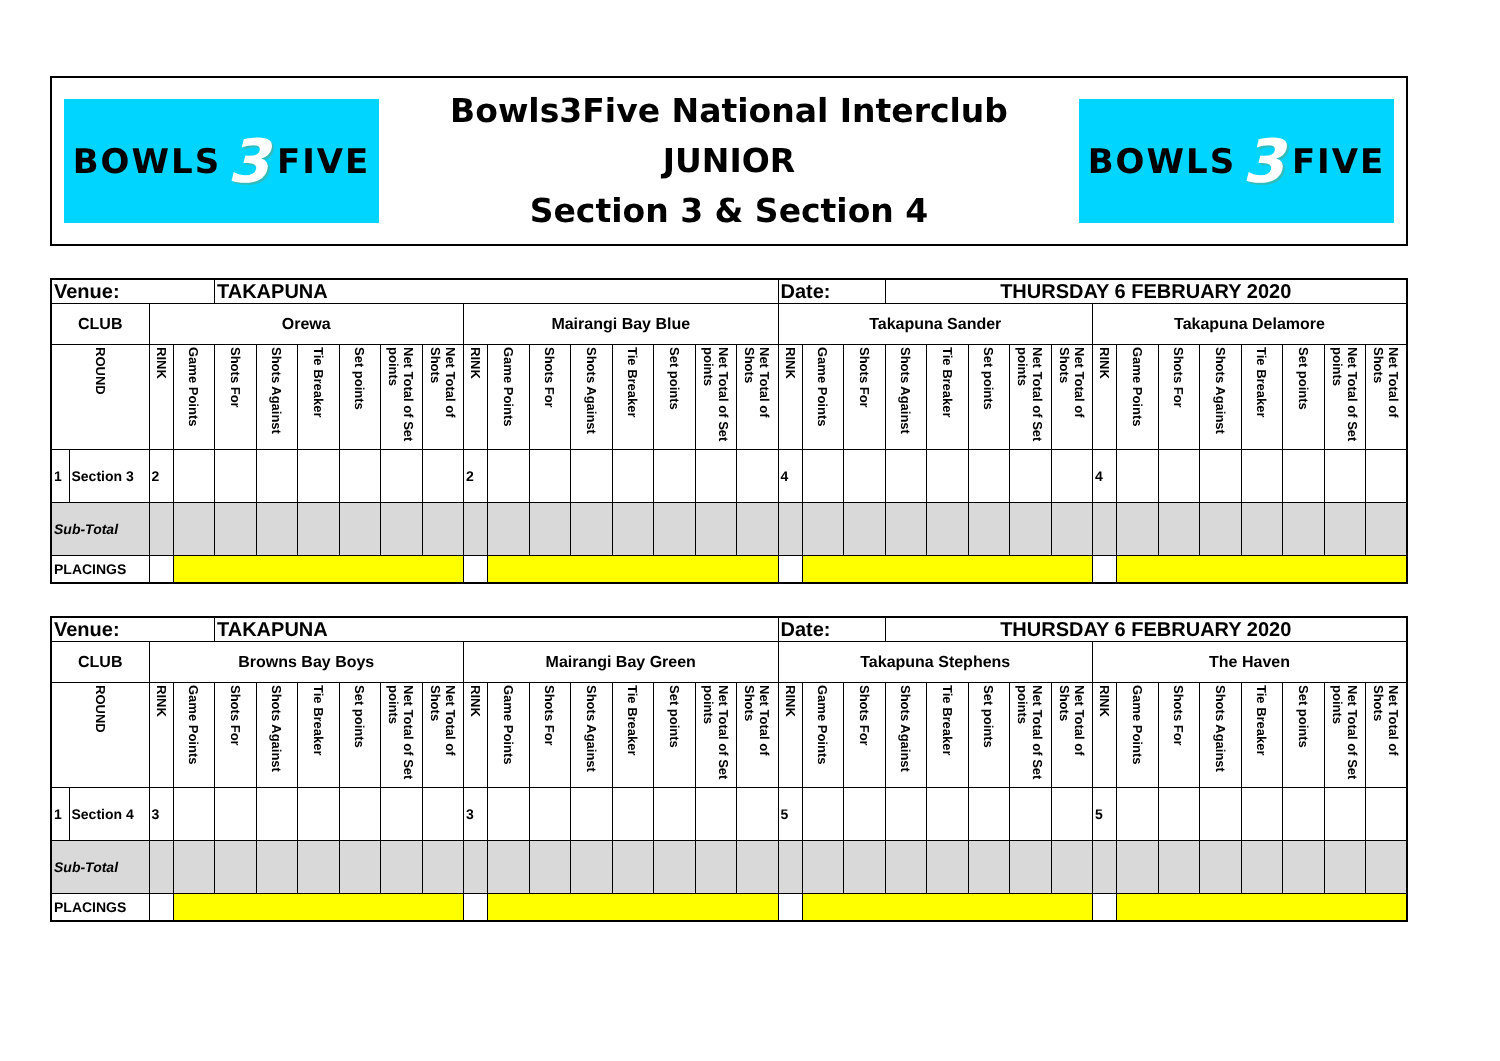BOWLS 3 FIVE
Bowls3Five National Interclub
JUNIOR
Section 3 & Section 4
BOWLS 3 FIVE
| Venue: | | | | TAKAPUNA | | | | | | | | | | | | | | Date: | | | THURSDAY 6 FEBRUARY 2020 | | | | | | | | | | | | |
| CLUB | | Orewa | | | | | | | | Mairangi Bay Blue | | | | | | | | Takapuna Sander | | | | | | | | Takapuna Delamore | | | | | | | |
| ROUND | | RINK | Game Points | Shots For | Shots Against | Tie Breaker | Set points | Net Total of Set points | Net Total of Shots | RINK | Game Points | Shots For | Shots Against | Tie Breaker | Set points | Net Total of Set points | Net Total of Shots | RINK | Game Points | Shots For | Shots Against | Tie Breaker | Set points | Net Total of Set points | Net Total of Shots | RINK | Game Points | Shots For | Shots Against | Tie Breaker | Set points | Net Total of Set points | Net Total of Shots |
| 1 | Section 3 | 2 | | | | | | | | 2 | | | | | | | | 4 | | | | | | | | 4 | | | | | | | |
| Sub-Total | | | | | | | | | | | | | | | | | | | | | | | | | | | | | | | | | |
| PLACINGS | | | | | | | | | | | | | | | | | | | | | | | | | | | | | | | | | |
| Venue: | | | | TAKAPUNA | | | | | | | | | | | | | | Date: | | | THURSDAY 6 FEBRUARY 2020 | | | | | | | | | | | | |
| CLUB | | Browns Bay Boys | | | | | | | | Mairangi Bay Green | | | | | | | | Takapuna Stephens | | | | | | | | The Haven | | | | | | | |
| ROUND | | RINK | Game Points | Shots For | Shots Against | Tie Breaker | Set points | Net Total of Set points | Net Total of Shots | RINK | Game Points | Shots For | Shots Against | Tie Breaker | Set points | Net Total of Set points | Net Total of Shots | RINK | Game Points | Shots For | Shots Against | Tie Breaker | Set points | Net Total of Set points | Net Total of Shots | RINK | Game Points | Shots For | Shots Against | Tie Breaker | Set points | Net Total of Set points | Net Total of Shots |
| 1 | Section 4 | 3 | | | | | | | | 3 | | | | | | | | 5 | | | | | | | | 5 | | | | | | | |
| Sub-Total | | | | | | | | | | | | | | | | | | | | | | | | | | | | | | | | | |
| PLACINGS | | | | | | | | | | | | | | | | | | | | | | | | | | | | | | | | | |